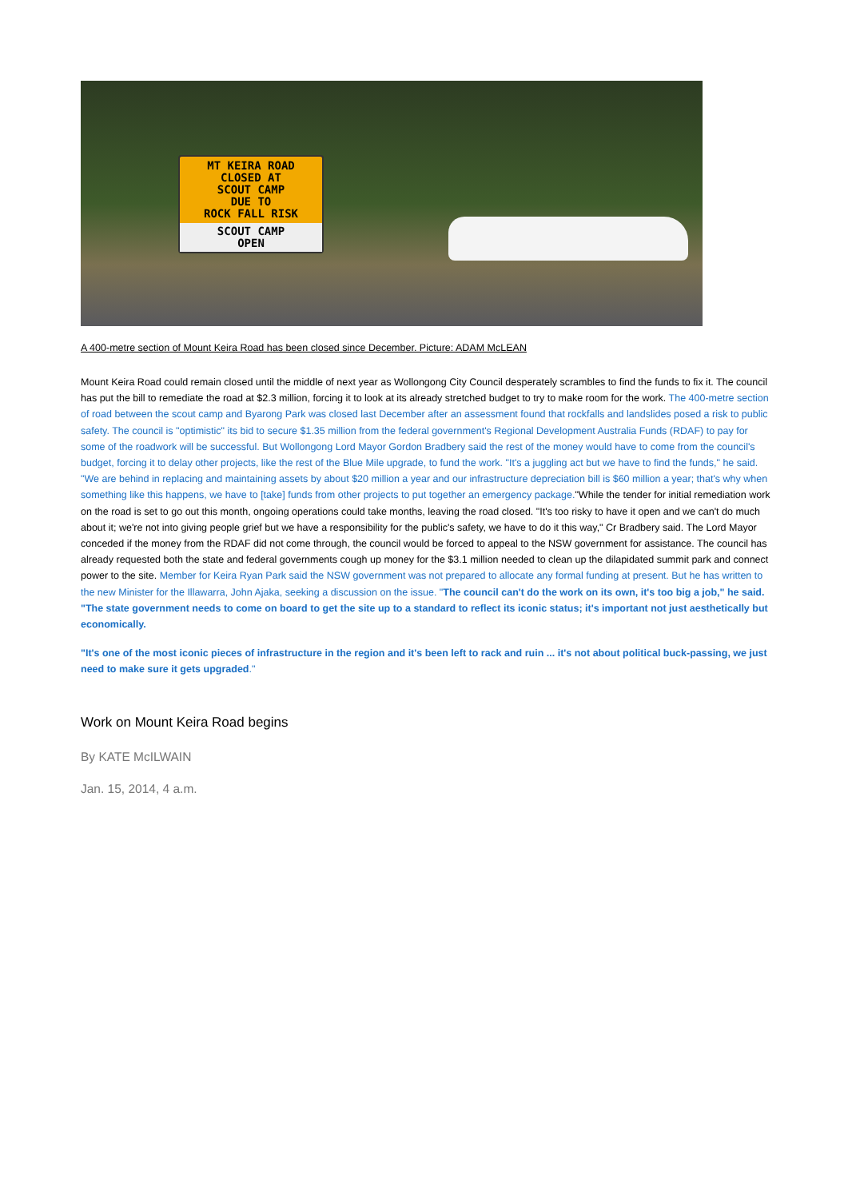MT KEIRA ROAD
CLOSED AT
SCOUT CAMP
DUE TO
ROCK FALL RISK
SCOUT CAMP
OPEN
A 400-metre section of Mount Keira Road has been closed since December. Picture: ADAM McLEAN
Mount Keira Road could remain closed until the middle of next year as Wollongong City Council desperately scrambles to find the funds to fix it. The council has put the bill to remediate the road at $2.3 million, forcing it to look at its already stretched budget to try to make room for the work. The 400-metre section of road between the scout camp and Byarong Park was closed last December after an assessment found that rockfalls and landslides posed a risk to public safety. The council is "optimistic" its bid to secure $1.35 million from the federal government's Regional Development Australia Funds (RDAF) to pay for some of the roadwork will be successful. But Wollongong Lord Mayor Gordon Bradbery said the rest of the money would have to come from the council's budget, forcing it to delay other projects, like the rest of the Blue Mile upgrade, to fund the work. "It's a juggling act but we have to find the funds," he said. "We are behind in replacing and maintaining assets by about $20 million a year and our infrastructure depreciation bill is $60 million a year; that's why when something like this happens, we have to [take] funds from other projects to put together an emergency package."While the tender for initial remediation work on the road is set to go out this month, ongoing operations could take months, leaving the road closed. "It's too risky to have it open and we can't do much about it; we're not into giving people grief but we have a responsibility for the public's safety, we have to do it this way," Cr Bradbery said. The Lord Mayor conceded if the money from the RDAF did not come through, the council would be forced to appeal to the NSW government for assistance. The council has already requested both the state and federal governments cough up money for the $3.1 million needed to clean up the dilapidated summit park and connect power to the site. Member for Keira Ryan Park said the NSW government was not prepared to allocate any formal funding at present. But he has written to the new Minister for the Illawarra, John Ajaka, seeking a discussion on the issue. "The council can't do the work on its own, it's too big a job," he said. "The state government needs to come on board to get the site up to a standard to reflect its iconic status; it's important not just aesthetically but economically.
"It's one of the most iconic pieces of infrastructure in the region and it's been left to rack and ruin ... it's not about political buck-passing, we just need to make sure it gets upgraded."
Work on Mount Keira Road begins
By KATE McILWAIN
Jan. 15, 2014, 4 a.m.